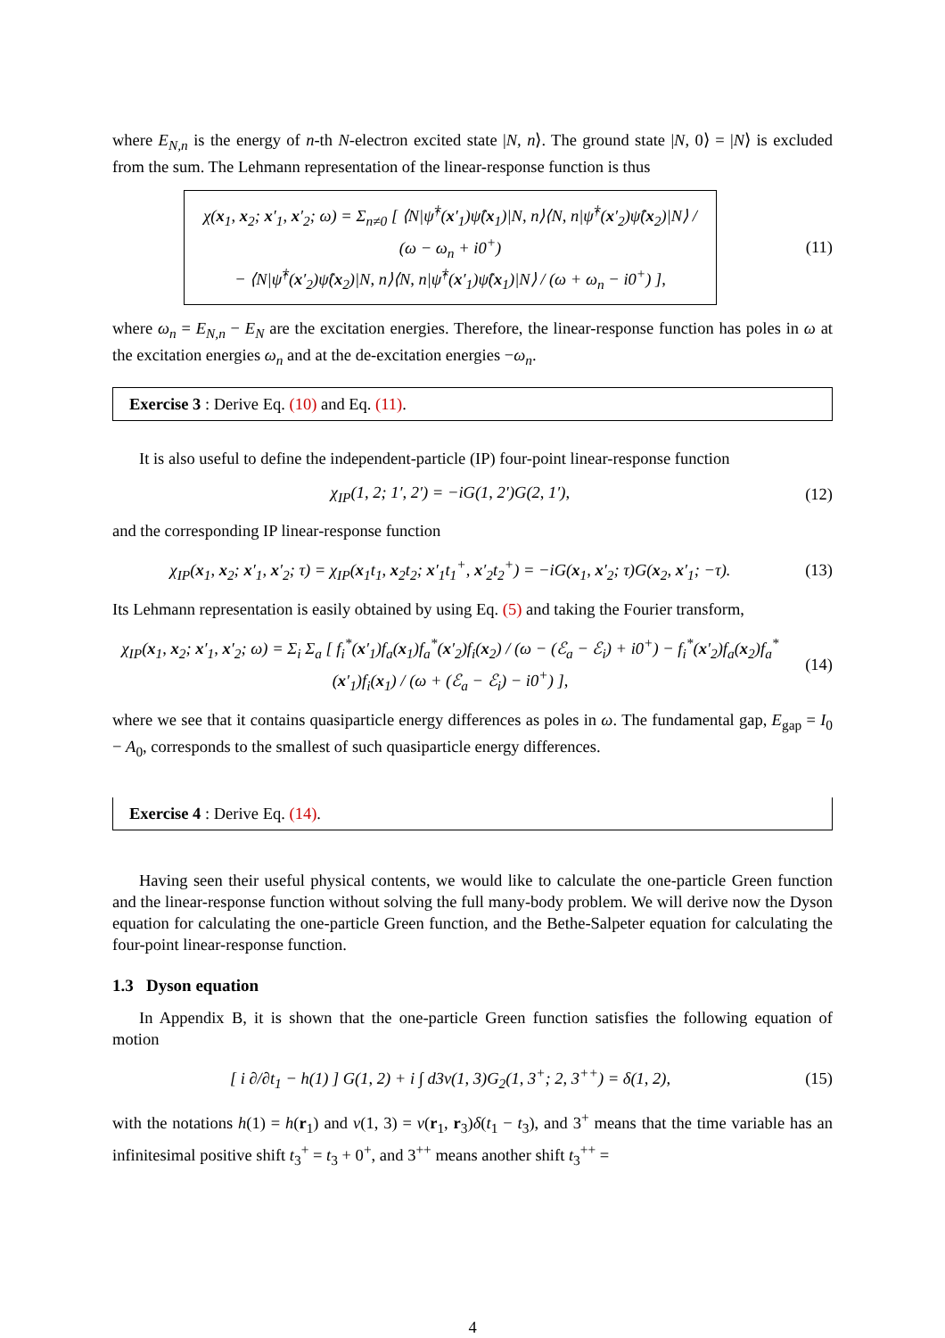where E<sub>N,n</sub> is the energy of n-th N-electron excited state |N, n⟩. The ground state |N, 0⟩ = |N⟩ is excluded from the sum. The Lehmann representation of the linear-response function is thus
χ(x<sub>1</sub>, x<sub>2</sub>; x′<sub>1</sub>, x′<sub>2</sub>; ω) = Σ<sub>n≠0</sub> [ ⟨N|ψ̂<sup>†</sup>(x′<sub>1</sub>)ψ̂(x<sub>1</sub>)|N, n⟩⟨N, n|ψ̂<sup>†</sup>(x′<sub>2</sub>)ψ̂(x<sub>2</sub>)|N⟩ / (ω − ω<sub>n</sub> + i0<sup>+</sup>)
− ⟨N|ψ̂<sup>†</sup>(x′<sub>2</sub>)ψ̂(x<sub>2</sub>)|N, n⟩⟨N, n|ψ̂<sup>†</sup>(x′<sub>1</sub>)ψ̂(x<sub>1</sub>)|N⟩ / (ω + ω<sub>n</sub> − i0<sup>+</sup>) ],
(11)
where ω<sub>n</sub> = E<sub>N,n</sub> − E<sub>N</sub> are the excitation energies. Therefore, the linear-response function has poles in ω at the excitation energies ω<sub>n</sub> and at the de-excitation energies −ω<sub>n</sub>.
Exercise 3 : Derive Eq. (10) and Eq. (11).
It is also useful to define the independent-particle (IP) four-point linear-response function
χ<sub>IP</sub>(1, 2; 1′, 2′) = −iG(1, 2′)G(2, 1′),
(12)
and the corresponding IP linear-response function
χ<sub>IP</sub>(x<sub>1</sub>, x<sub>2</sub>; x′<sub>1</sub>, x′<sub>2</sub>; τ) = χ<sub>IP</sub>(x<sub>1</sub>t<sub>1</sub>, x<sub>2</sub>t<sub>2</sub>; x′<sub>1</sub>t<sub>1</sub><sup>+</sup>, x′<sub>2</sub>t<sub>2</sub><sup>+</sup>) = −iG(x<sub>1</sub>, x′<sub>2</sub>; τ)G(x<sub>2</sub>, x′<sub>1</sub>; −τ).
(13)
Its Lehmann representation is easily obtained by using Eq. (5) and taking the Fourier transform,
χ<sub>IP</sub>(x<sub>1</sub>, x<sub>2</sub>; x′<sub>1</sub>, x′<sub>2</sub>; ω) = Σ<sub>i</sub> Σ<sub>a</sub> [ f<sub>i</sub><sup>*</sup>(x′<sub>1</sub>)f<sub>a</sub>(x<sub>1</sub>)f<sub>a</sub><sup>*</sup>(x′<sub>2</sub>)f<sub>i</sub>(x<sub>2</sub>) / (ω − (ℰ<sub>a</sub> − ℰ<sub>i</sub>) + i0<sup>+</sup>) − f<sub>i</sub><sup>*</sup>(x′<sub>2</sub>)f<sub>a</sub>(x<sub>2</sub>)f<sub>a</sub><sup>*</sup>(x′<sub>1</sub>)f<sub>i</sub>(x<sub>1</sub>) / (ω + (ℰ<sub>a</sub> − ℰ<sub>i</sub>) − i0<sup>+</sup>) ],
(14)
where we see that it contains quasiparticle energy differences as poles in ω. The fundamental gap, E<sub>gap</sub> = I<sub>0</sub> − A<sub>0</sub>, corresponds to the smallest of such quasiparticle energy differences.
Exercise 4 : Derive Eq. (14).
Having seen their useful physical contents, we would like to calculate the one-particle Green function and the linear-response function without solving the full many-body problem. We will derive now the Dyson equation for calculating the one-particle Green function, and the Bethe-Salpeter equation for calculating the four-point linear-response function.
1.3 Dyson equation
In Appendix B, it is shown that the one-particle Green function satisfies the following equation of motion
[ i ∂/∂t<sub>1</sub> − h(1) ] G(1, 2) + i ∫ d3v(1, 3)G<sub>2</sub>(1, 3<sup>+</sup>; 2, 3<sup>++</sup>) = δ(1, 2),
(15)
with the notations h(1) = h(r<sub>1</sub>) and v(1, 3) = v(r<sub>1</sub>, r<sub>3</sub>)δ(t<sub>1</sub> − t<sub>3</sub>), and 3<sup>+</sup> means that the time variable has an infinitesimal positive shift t<sub>3</sub><sup>+</sup> = t<sub>3</sub> + 0<sup>+</sup>, and 3<sup>++</sup> means another shift t<sub>3</sub><sup>++</sup> =
4